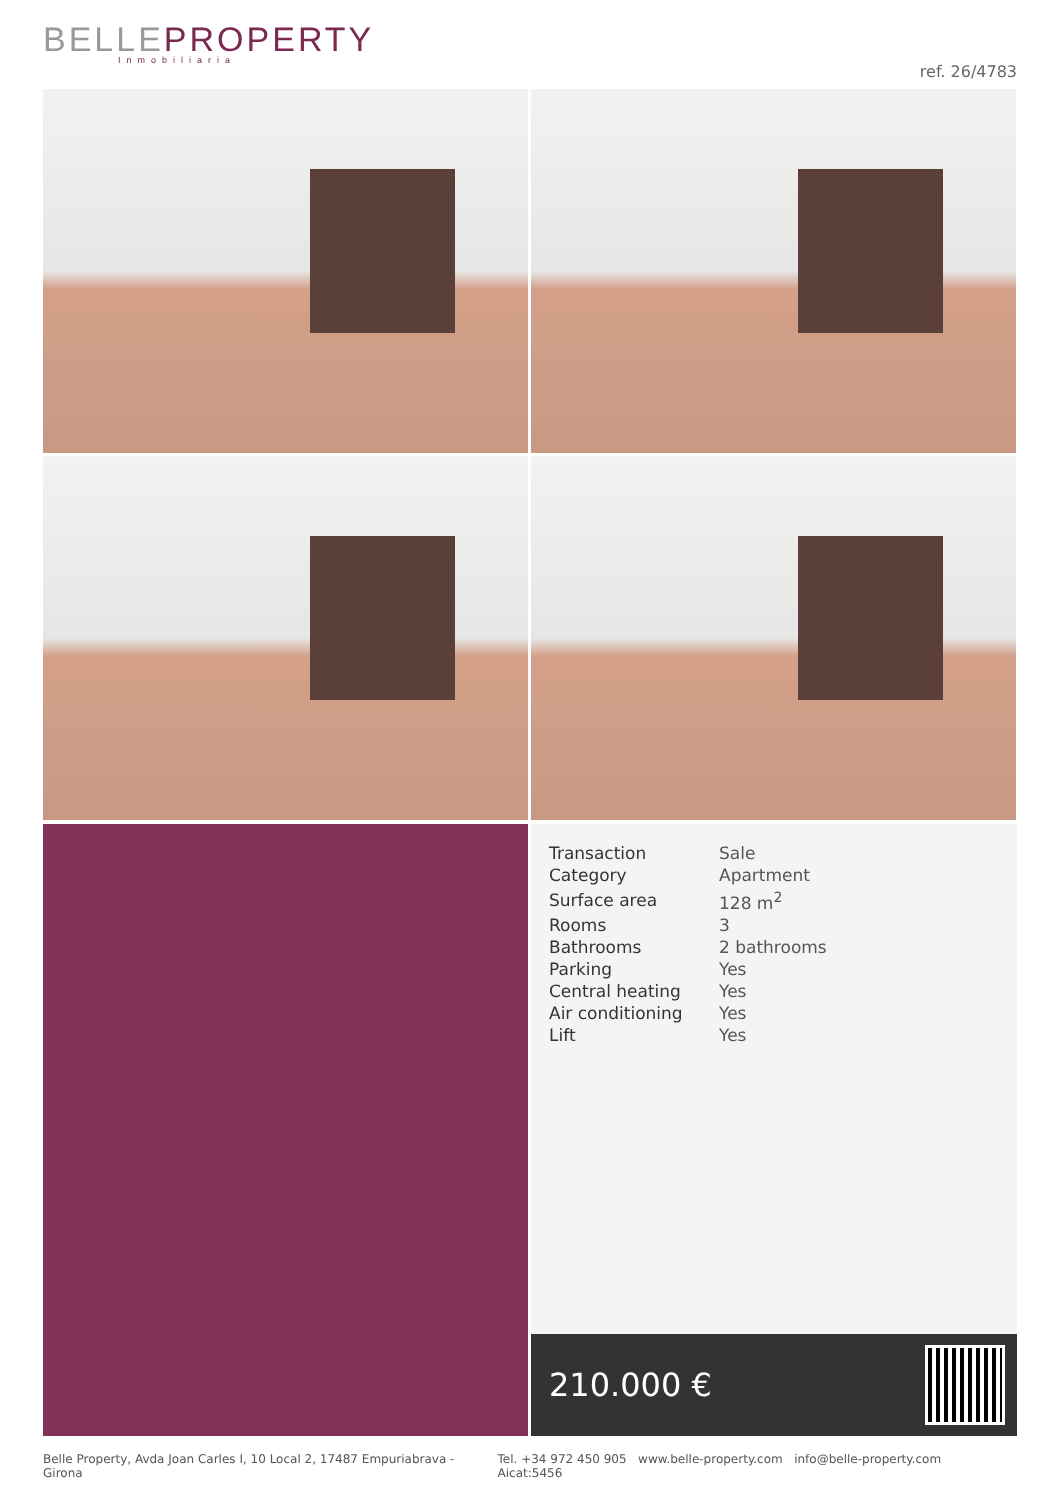BELLEPROPERTY
Inmobiliaria
ref. 26/4783
| Transaction | Sale |
| Category | Apartment |
| Surface area | 128 m<sup>2</sup> |
| Rooms | 3 |
| Bathrooms | 2 bathrooms |
| Parking | Yes |
| Central heating | Yes |
| Air conditioning | Yes |
| Lift | Yes |
210.000 €
Belle Property, Avda Joan Carles I, 10 Local 2, 17487 Empuriabrava - Girona Tel. +34 972 450 905 www.belle-property.com info@belle-property.com Aicat:5456